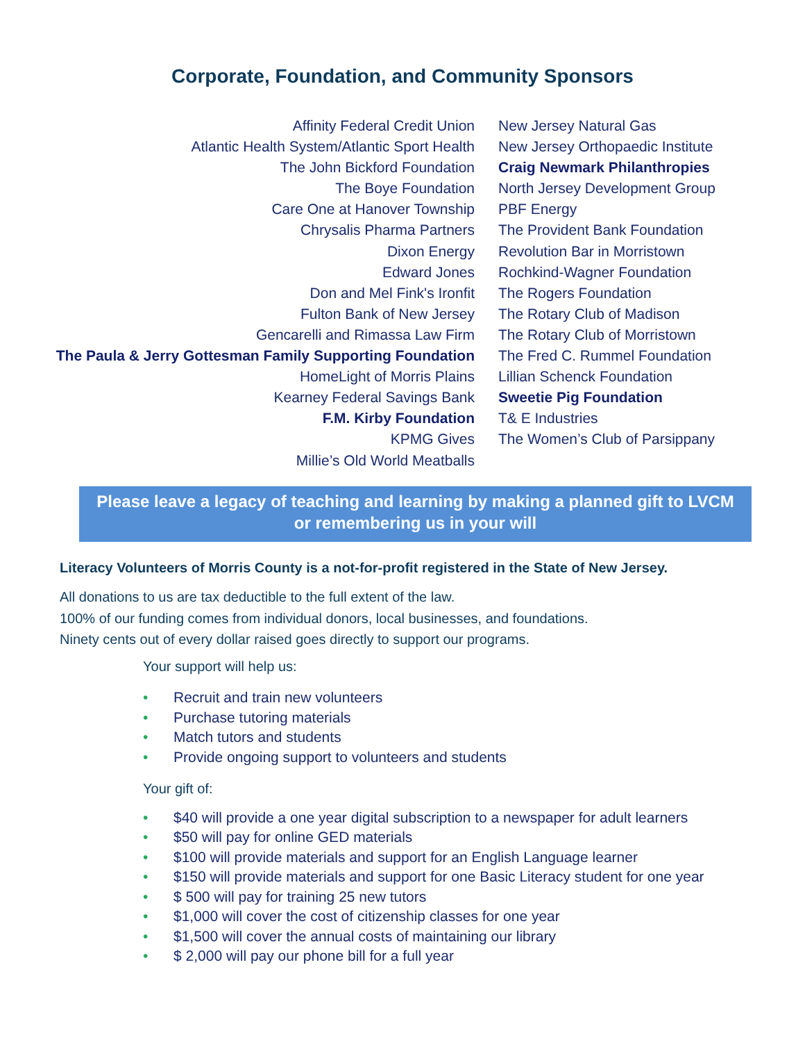Corporate, Foundation, and Community Sponsors
Affinity Federal Credit Union
Atlantic Health System/Atlantic Sport Health
The John Bickford Foundation
The Boye Foundation
Care One at Hanover Township
Chrysalis Pharma Partners
Dixon Energy
Edward Jones
Don and Mel Fink's Ironfit
Fulton Bank of New Jersey
Gencarelli and Rimassa Law Firm
The Paula & Jerry Gottesman Family Supporting Foundation
HomeLight of Morris Plains
Kearney Federal Savings Bank
F.M. Kirby Foundation
KPMG Gives
Millie’s Old World Meatballs
New Jersey Natural Gas
New Jersey Orthopaedic Institute
Craig Newmark Philanthropies
North Jersey Development Group
PBF Energy
The Provident Bank Foundation
Revolution Bar in Morristown
Rochkind-Wagner Foundation
The Rogers Foundation
The Rotary Club of Madison
The Rotary Club of Morristown
The Fred C. Rummel Foundation
Lillian Schenck Foundation
Sweetie Pig Foundation
T& E Industries
The Women’s Club of Parsippany
Please leave a legacy of teaching and learning by making a planned gift to LVCM or remembering us in your will
Literacy Volunteers of Morris County is a not-for-profit registered in the State of New Jersey.
All donations to us are tax deductible to the full extent of the law.
100% of our funding comes from individual donors, local businesses, and foundations.
Ninety cents out of every dollar raised goes directly to support our programs.
Your support will help us:
• Recruit and train new volunteers
• Purchase tutoring materials
• Match tutors and students
• Provide ongoing support to volunteers and students
Your gift of:
• $40 will provide a one year digital subscription to a newspaper for adult learners
• $50 will pay for online GED materials
• $100 will provide materials and support for an English Language learner
• $150 will provide materials and support for one Basic Literacy student for one year
• $ 500 will pay for training 25 new tutors
• $1,000 will cover the cost of citizenship classes for one year
• $1,500 will cover the annual costs of maintaining our library
• $ 2,000 will pay our phone bill for a full year